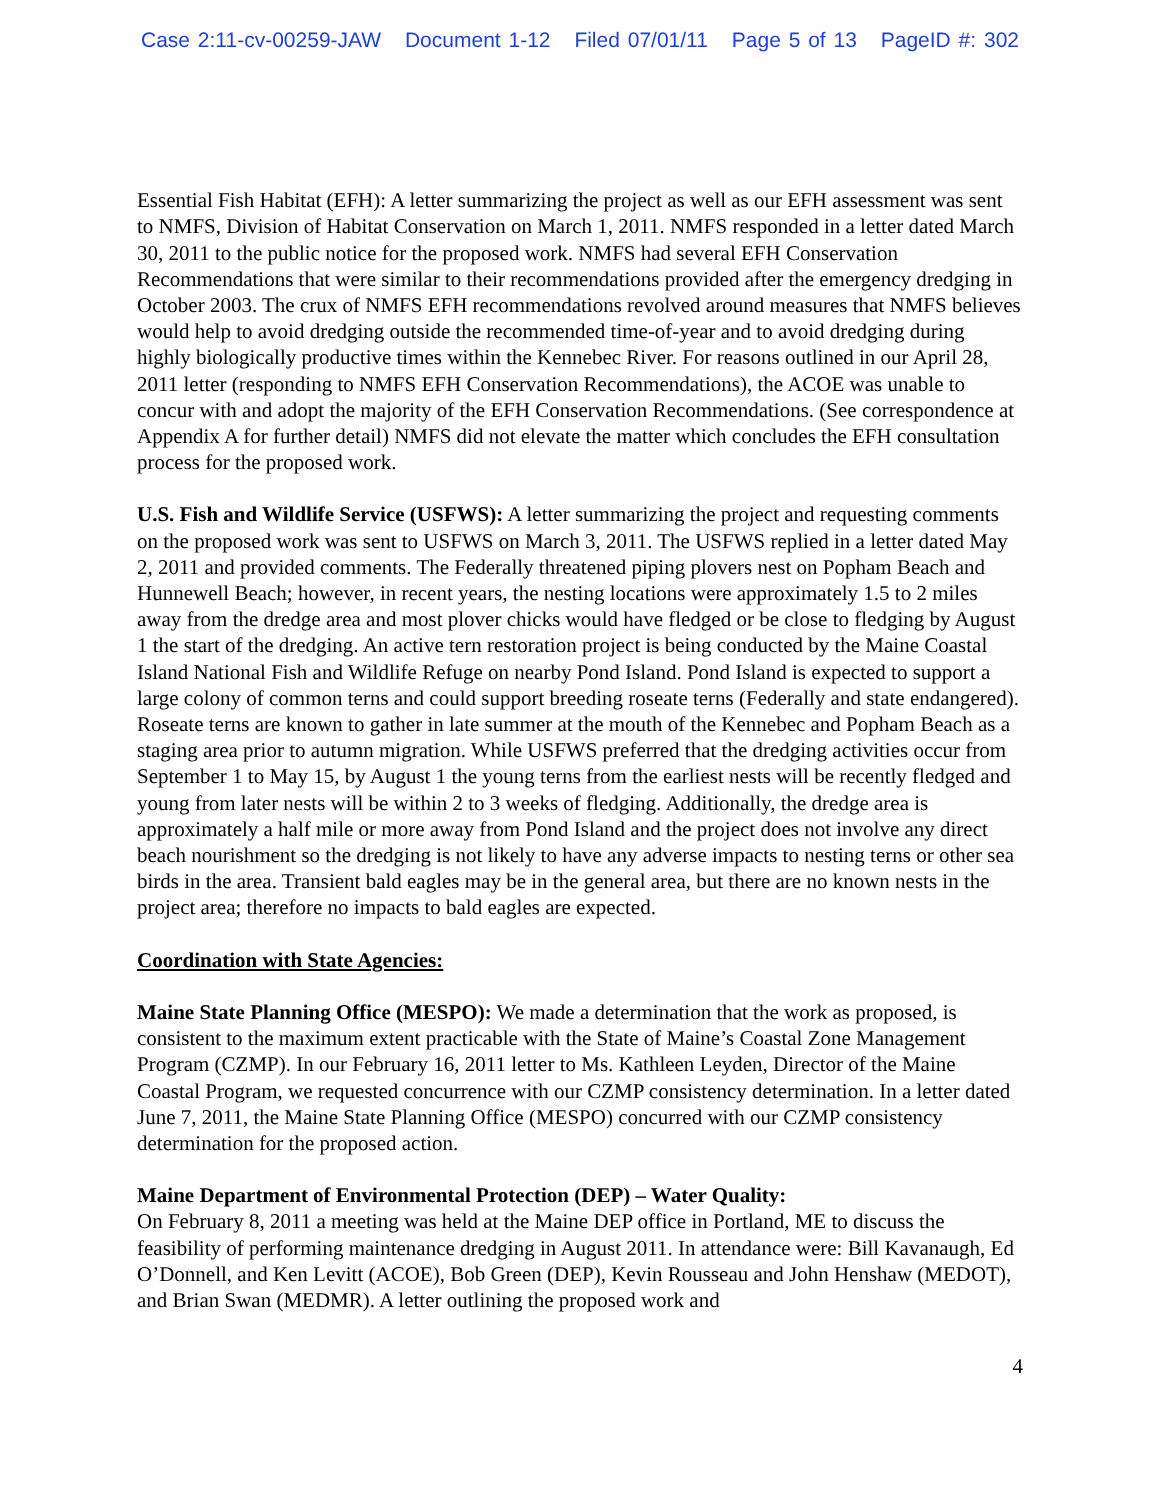Case 2:11-cv-00259-JAW Document 1-12 Filed 07/01/11 Page 5 of 13 PageID #: 302
Essential Fish Habitat (EFH): A letter summarizing the project as well as our EFH assessment was sent to NMFS, Division of Habitat Conservation on March 1, 2011. NMFS responded in a letter dated March 30, 2011 to the public notice for the proposed work. NMFS had several EFH Conservation Recommendations that were similar to their recommendations provided after the emergency dredging in October 2003. The crux of NMFS EFH recommendations revolved around measures that NMFS believes would help to avoid dredging outside the recommended time-of-year and to avoid dredging during highly biologically productive times within the Kennebec River. For reasons outlined in our April 28, 2011 letter (responding to NMFS EFH Conservation Recommendations), the ACOE was unable to concur with and adopt the majority of the EFH Conservation Recommendations. (See correspondence at Appendix A for further detail) NMFS did not elevate the matter which concludes the EFH consultation process for the proposed work.
U.S. Fish and Wildlife Service (USFWS): A letter summarizing the project and requesting comments on the proposed work was sent to USFWS on March 3, 2011. The USFWS replied in a letter dated May 2, 2011 and provided comments. The Federally threatened piping plovers nest on Popham Beach and Hunnewell Beach; however, in recent years, the nesting locations were approximately 1.5 to 2 miles away from the dredge area and most plover chicks would have fledged or be close to fledging by August 1 the start of the dredging. An active tern restoration project is being conducted by the Maine Coastal Island National Fish and Wildlife Refuge on nearby Pond Island. Pond Island is expected to support a large colony of common terns and could support breeding roseate terns (Federally and state endangered). Roseate terns are known to gather in late summer at the mouth of the Kennebec and Popham Beach as a staging area prior to autumn migration. While USFWS preferred that the dredging activities occur from September 1 to May 15, by August 1 the young terns from the earliest nests will be recently fledged and young from later nests will be within 2 to 3 weeks of fledging. Additionally, the dredge area is approximately a half mile or more away from Pond Island and the project does not involve any direct beach nourishment so the dredging is not likely to have any adverse impacts to nesting terns or other sea birds in the area. Transient bald eagles may be in the general area, but there are no known nests in the project area; therefore no impacts to bald eagles are expected.
Coordination with State Agencies:
Maine State Planning Office (MESPO): We made a determination that the work as proposed, is consistent to the maximum extent practicable with the State of Maine’s Coastal Zone Management Program (CZMP). In our February 16, 2011 letter to Ms. Kathleen Leyden, Director of the Maine Coastal Program, we requested concurrence with our CZMP consistency determination. In a letter dated June 7, 2011, the Maine State Planning Office (MESPO) concurred with our CZMP consistency determination for the proposed action.
Maine Department of Environmental Protection (DEP) – Water Quality:
On February 8, 2011 a meeting was held at the Maine DEP office in Portland, ME to discuss the feasibility of performing maintenance dredging in August 2011. In attendance were: Bill Kavanaugh, Ed O’Donnell, and Ken Levitt (ACOE), Bob Green (DEP), Kevin Rousseau and John Henshaw (MEDOT), and Brian Swan (MEDMR). A letter outlining the proposed work and
4